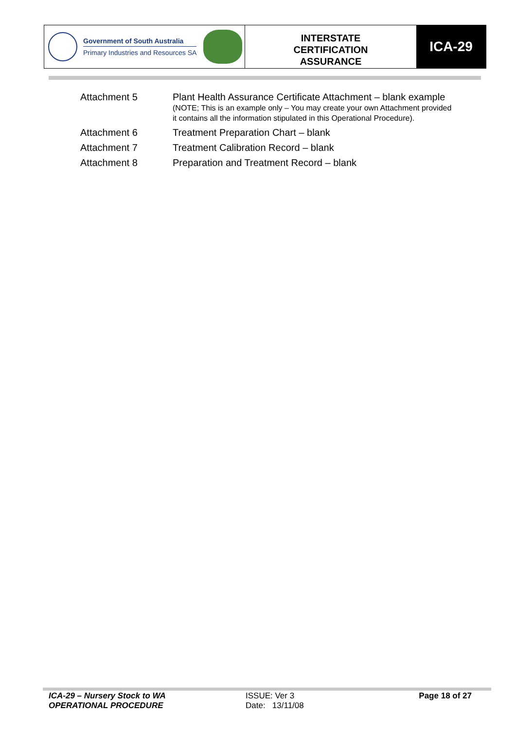Government of South Australia
Primary Industries and Resources SA
INTERSTATE
CERTIFICATION
ASSURANCE
ICA-29
Attachment 5 Plant Health Assurance Certificate Attachment – blank example
(NOTE; This is an example only – You may create your own Attachment provided
it contains all the information stipulated in this Operational Procedure).
Attachment 6 Treatment Preparation Chart – blank
Attachment 7 Treatment Calibration Record – blank
Attachment 8 Preparation and Treatment Record – blank
ICA-29 – Nursery Stock to WA
OPERATIONAL PROCEDURE
ISSUE: Ver 3
Date: 13/11/08
Page 18 of 27